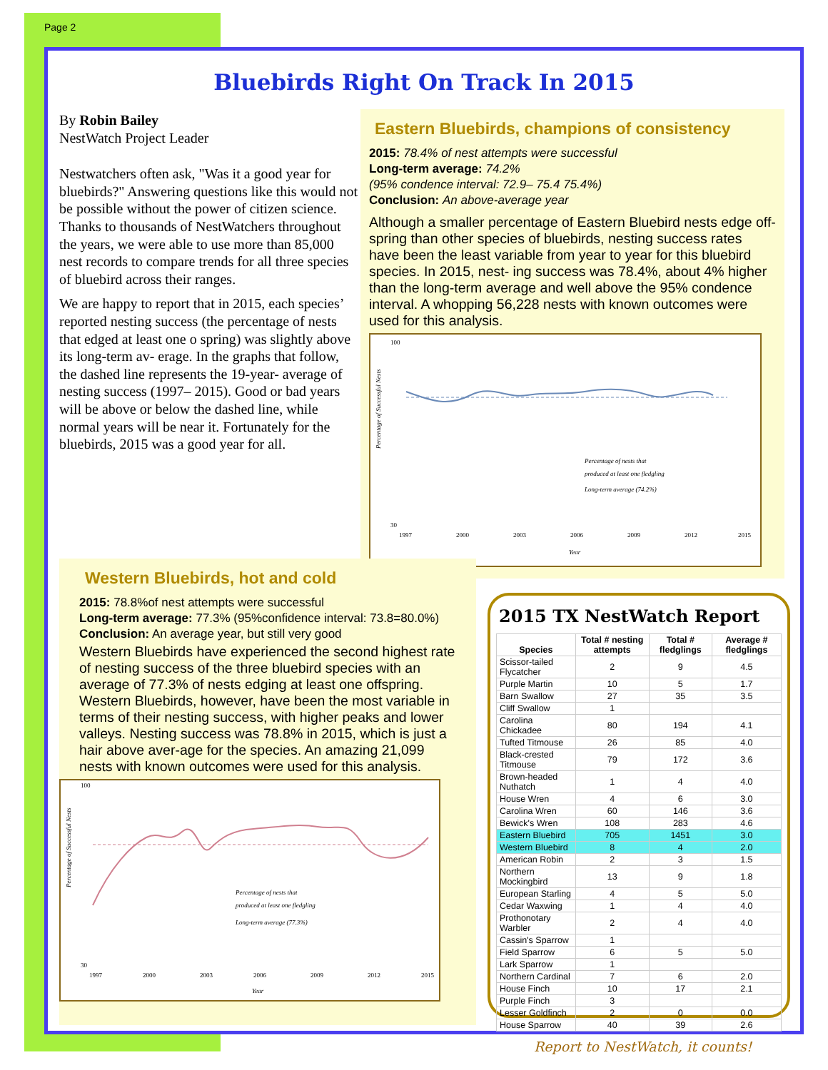Page 2
Bluebirds Right On Track In 2015
By Robin Bailey
NestWatch Project Leader
Nestwatchers often ask, "Was it a good year for bluebirds?" Answering questions like this would not be possible without the power of citizen science. Thanks to thousands of NestWatchers throughout the years, we were able to use more than 85,000 nest records to compare trends for all three species of bluebird across their ranges.
We are happy to report that in 2015, each species’ reported nesting success (the percentage of nests that edged at least one o spring) was slightly above its long-term av- erage. In the graphs that follow, the dashed line represents the 19-year- average of nesting success (1997– 2015). Good or bad years will be above or below the dashed line, while normal years will be near it. Fortunately for the bluebirds, 2015 was a good year for all.
Eastern Bluebirds, champions of consistency
2015: 78.4% of nest attempts were successful
Long-term average: 74.2%
(95% condence interval: 72.9– 75.4 75.4%)
Conclusion: An above-average year
Although a smaller percentage of Eastern Bluebird nests edge off- spring than other species of bluebirds, nesting success rates have been the least variable from year to year for this bluebird species. In 2015, nest- ing success was 78.4%, about 4% higher than the long-term average and well above the 95% condence interval. A whopping 56,228 nests with known outcomes were used for this analysis.
Percentage of Successful Nests
100
30
Percentage of nests that
produced at least one fledgling
Long-term average (74.2%)
1997
2000
2003
2006
2009
2012
2015
Year
Western Bluebirds, hot and cold
2015: 78.8%of nest attempts were successful
Long-term average: 77.3% (95%confidence interval: 73.8=80.0%)
Conclusion: An average year, but still very good
Western Bluebirds have experienced the second highest rate of nesting success of the three bluebird species with an average of 77.3% of nests edging at least one offspring. Western Bluebirds, however, have been the most variable in terms of their nesting success, with higher peaks and lower valleys. Nesting success was 78.8% in 2015, which is just a hair above aver-age for the species. An amazing 21,099 nests with known outcomes were used for this analysis.
Percentage of Successful Nests
100
30
Percentage of nests that
produced at least one fledgling
Long-term average (77.3%)
1997
2000
2003
2006
2009
2012
2015
Year
2015 TX NestWatch Report
| Species | Total # nesting attempts | Total # fledglings | Average # fledglings |
| --- | --- | --- | --- |
| Scissor-tailed Flycatcher | 2 | 9 | 4.5 |
| Purple Martin | 10 | 5 | 1.7 |
| Barn Swallow | 27 | 35 | 3.5 |
| Cliff Swallow | 1 | | |
| Carolina Chickadee | 80 | 194 | 4.1 |
| Tufted Titmouse | 26 | 85 | 4.0 |
| Black-crested Titmouse | 79 | 172 | 3.6 |
| Brown-headed Nuthatch | 1 | 4 | 4.0 |
| House Wren | 4 | 6 | 3.0 |
| Carolina Wren | 60 | 146 | 3.6 |
| Bewick's Wren | 108 | 283 | 4.6 |
| Eastern Bluebird | 705 | 1451 | 3.0 |
| Western Bluebird | 8 | 4 | 2.0 |
| American Robin | 2 | 3 | 1.5 |
| Northern Mockingbird | 13 | 9 | 1.8 |
| European Starling | 4 | 5 | 5.0 |
| Cedar Waxwing | 1 | 4 | 4.0 |
| Prothonotary Warbler | 2 | 4 | 4.0 |
| Cassin's Sparrow | 1 | | |
| Field Sparrow | 6 | 5 | 5.0 |
| Lark Sparrow | 1 | | |
| Northern Cardinal | 7 | 6 | 2.0 |
| House Finch | 10 | 17 | 2.1 |
| Purple Finch | 3 | | |
| Lesser Goldfinch | 2 | 0 | 0.0 |
| House Sparrow | 40 | 39 | 2.6 |
Report to NestWatch, it counts!